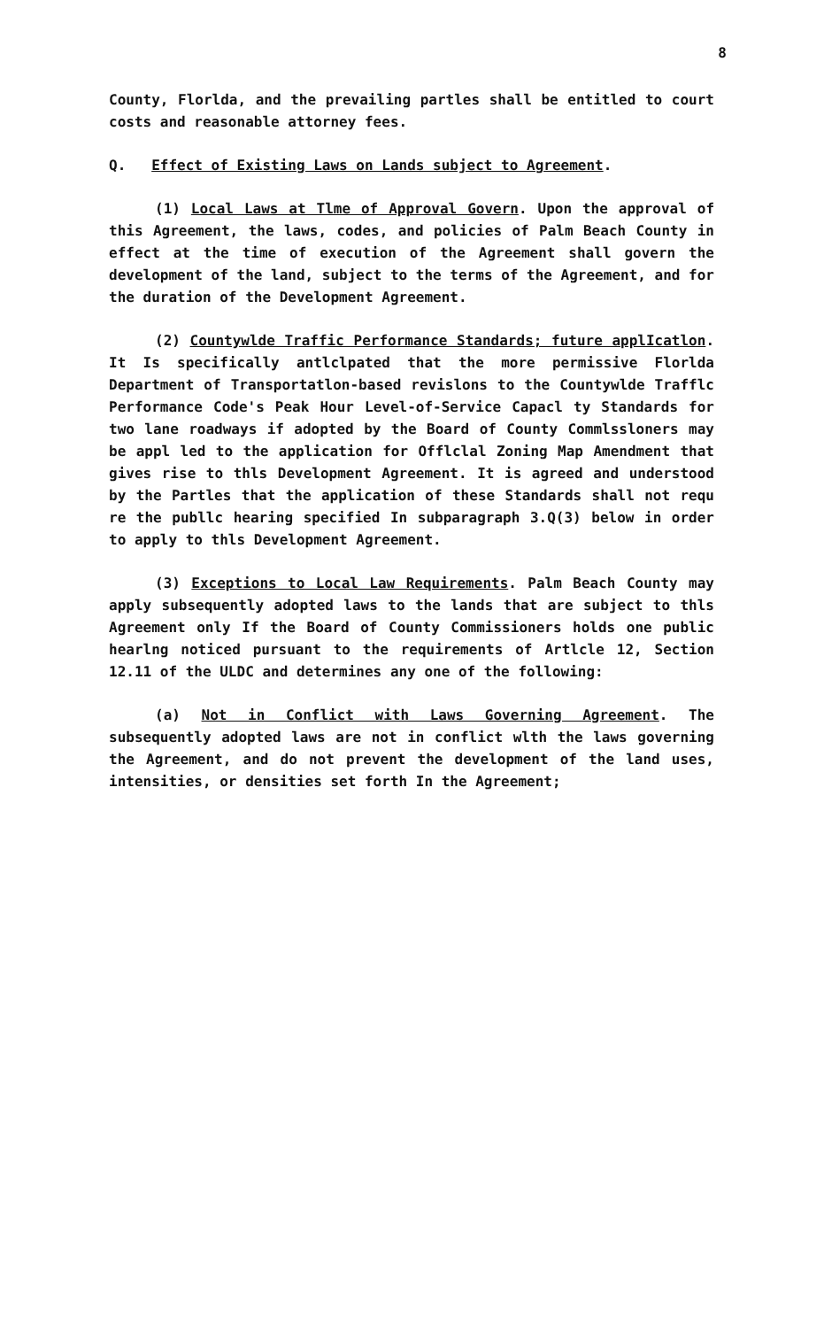8
County, Florlda, and the prevailing partles shall be entitled to court costs and reasonable attorney fees.
Q. Effect of Existing Laws on Lands subject to Agreement.
(1) Local Laws at Tlme of Approval Govern. Upon the approval of this Agreement, the laws, codes, and policies of Palm Beach County in effect at the time of execution of the Agreement shall govern the development of the land, subject to the terms of the Agreement, and for the duration of the Development Agreement.
(2) Countywlde Traffic Performance Standards; future applIcatlon. It Is specifically antlclpated that the more permissive Florlda Department of Transportatlon-based revislons to the Countywlde Trafflc Performance Code's Peak Hour Level-of-Service Capacl ty Standards for two lane roadways if adopted by the Board of County Commlssloners may be appl led to the application for Offlclal Zoning Map Amendment that gives rise to thls Development Agreement. It is agreed and understood by the Partles that the application of these Standards shall not requ re the publlc hearing specified In subparagraph 3.Q(3) below in order to apply to thls Development Agreement.
(3) Exceptions to Local Law Requirements. Palm Beach County may apply subsequently adopted laws to the lands that are subject to thls Agreement only If the Board of County Commissioners holds one public hearlng noticed pursuant to the requirements of Artlcle 12, Section 12.11 of the ULDC and determines any one of the following:
(a) Not in Conflict with Laws Governing Agreement. The subsequently adopted laws are not in conflict wlth the laws governing the Agreement, and do not prevent the development of the land uses, intensities, or densities set forth In the Agreement;